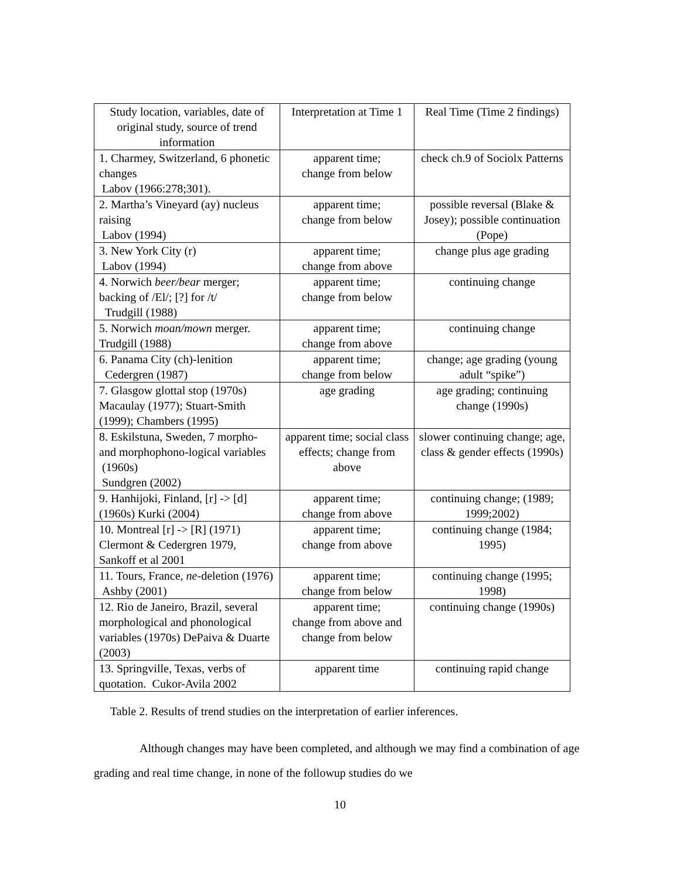| Study location, variables, date of original study, source of trend information | Interpretation at Time 1 | Real Time (Time 2 findings) |
| 1. Charmey, Switzerland, 6 phonetic changes Labov (1966:278;301). | apparent time; change from below | check ch.9 of Sociolx Patterns |
| 2. Martha’s Vineyard (ay) nucleus raising Labov (1994) | apparent time; change from below | possible reversal (Blake & Josey); possible continuation (Pope) |
| 3. New York City (r) Labov (1994) | apparent time; change from above | change plus age grading |
| 4. Norwich beer/bear merger; backing of /El/; [?] for /t/ Trudgill (1988) | apparent time; change from below | continuing change |
| 5. Norwich moan/mown merger. Trudgill (1988) | apparent time; change from above | continuing change |
| 6. Panama City (ch)-lenition Cedergren (1987) | apparent time; change from below | change; age grading (young adult “spike”) |
| 7. Glasgow glottal stop (1970s) Macaulay (1977); Stuart-Smith (1999); Chambers (1995) | age grading | age grading; continuing change (1990s) |
| 8. Eskilstuna, Sweden, 7 morpho- and morphophono-logical variables (1960s) Sundgren (2002) | apparent time; social class effects; change from above | slower continuing change; age, class & gender effects (1990s) |
| 9. Hanhijoki, Finland, [r] -> [d] (1960s) Kurki (2004) | apparent time; change from above | continuing change; (1989; 1999;2002) |
| 10. Montreal [r] -> [R] (1971) Clermont & Cedergren 1979, Sankoff et al 2001 | apparent time; change from above | continuing change (1984; 1995) |
| 11. Tours, France, ne -deletion (1976) Ashby (2001) | apparent time; change from below | continuing change (1995; 1998) |
| 12. Rio de Janeiro, Brazil, several morphological and phonological variables (1970s) DePaiva & Duarte (2003) | apparent time; change from above and change from below | continuing change (1990s) |
| 13. Springville, Texas, verbs of quotation. Cukor-Avila 2002 | apparent time | continuing rapid change |
Table 2. Results of trend studies on the interpretation of earlier inferences.
Although changes may have been completed, and although we may find a combination of age grading and real time change, in none of the followup studies do we
10